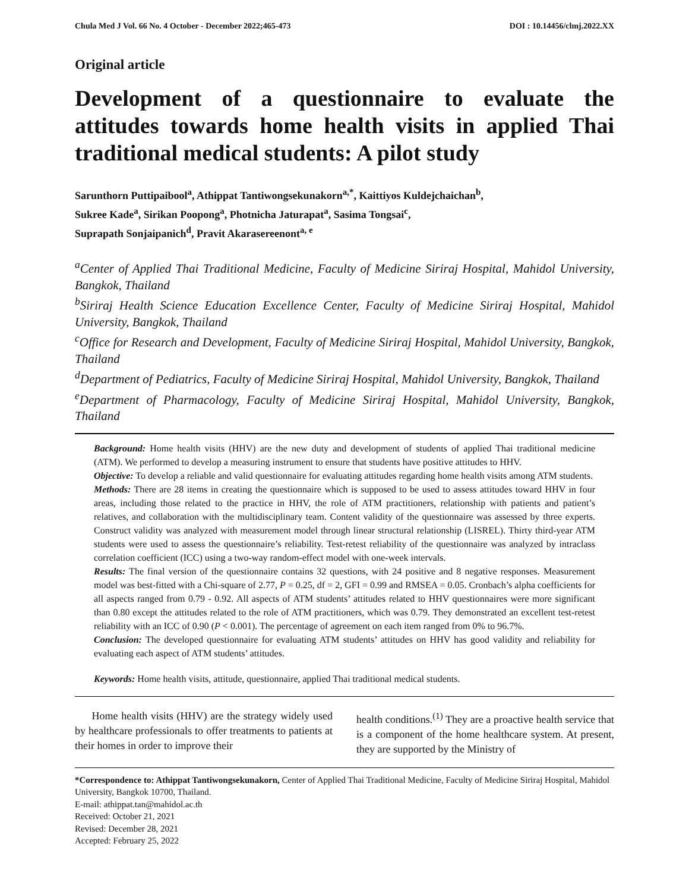Chula Med J Vol. 66 No. 4 October - December 2022;465-473 DOI : 10.14456/clmj.2022.XX
Original article
Development of a questionnaire to evaluate the attitudes towards home health visits in applied Thai traditional medical students: A pilot study
Sarunthorn Puttipaibool<sup>a</sup>, Athippat Tantiwongsekunakorn<sup>a,*</sup>, Kaittiyos Kuldejchaichan<sup>b</sup>,
Sukree Kade<sup>a</sup>, Sirikan Poopong<sup>a</sup>, Photnicha Jaturapat<sup>a</sup>, Sasima Tongsai<sup>c</sup>,
Suprapath Sonjaipanich<sup>d</sup>, Pravit Akarasereenont<sup>a, e</sup>
<sup>a</sup> Center of Applied Thai Traditional Medicine, Faculty of Medicine Siriraj Hospital, Mahidol University, Bangkok, Thailand
<sup>b</sup> Siriraj Health Science Education Excellence Center, Faculty of Medicine Siriraj Hospital, Mahidol University, Bangkok, Thailand
<sup>c</sup> Office for Research and Development, Faculty of Medicine Siriraj Hospital, Mahidol University, Bangkok, Thailand
<sup>d</sup> Department of Pediatrics, Faculty of Medicine Siriraj Hospital, Mahidol University, Bangkok, Thailand
<sup>e</sup> Department of Pharmacology, Faculty of Medicine Siriraj Hospital, Mahidol University, Bangkok, Thailand
Background: Home health visits (HHV) are the new duty and development of students of applied Thai traditional medicine (ATM). We performed to develop a measuring instrument to ensure that students have positive attitudes to HHV.
Objective: To develop a reliable and valid questionnaire for evaluating attitudes regarding home health visits among ATM students.
Methods: There are 28 items in creating the questionnaire which is supposed to be used to assess attitudes toward HHV in four areas, including those related to the practice in HHV, the role of ATM practitioners, relationship with patients and patient’s relatives, and collaboration with the multidisciplinary team. Content validity of the questionnaire was assessed by three experts. Construct validity was analyzed with measurement model through linear structural relationship (LISREL). Thirty third-year ATM students were used to assess the questionnaire’s reliability. Test-retest reliability of the questionnaire was analyzed by intraclass correlation coefficient (ICC) using a two-way random-effect model with one-week intervals.
Results: The final version of the questionnaire contains 32 questions, with 24 positive and 8 negative responses. Measurement model was best-fitted with a Chi-square of 2.77, P = 0.25, df = 2, GFI = 0.99 and RMSEA = 0.05. Cronbach’s alpha coefficients for all aspects ranged from 0.79 - 0.92. All aspects of ATM students’ attitudes related to HHV questionnaires were more significant than 0.80 except the attitudes related to the role of ATM practitioners, which was 0.79. They demonstrated an excellent test-retest reliability with an ICC of 0.90 (P < 0.001). The percentage of agreement on each item ranged from 0% to 96.7%.
Conclusion: The developed questionnaire for evaluating ATM students’ attitudes on HHV has good validity and reliability for evaluating each aspect of ATM students’ attitudes.
Keywords: Home health visits, attitude, questionnaire, applied Thai traditional medical students.
Home health visits (HHV) are the strategy widely used by healthcare professionals to offer treatments to patients at their homes in order to improve their
health conditions.<sup>(1)</sup> They are a proactive health service that is a component of the home healthcare system. At present, they are supported by the Ministry of
*Correspondence to: Athippat Tantiwongsekunakorn, Center of Applied Thai Traditional Medicine, Faculty of Medicine Siriraj Hospital, Mahidol University, Bangkok 10700, Thailand.
E-mail: athippat.tan@mahidol.ac.th
Received: October 21, 2021
Revised: December 28, 2021
Accepted: February 25, 2022